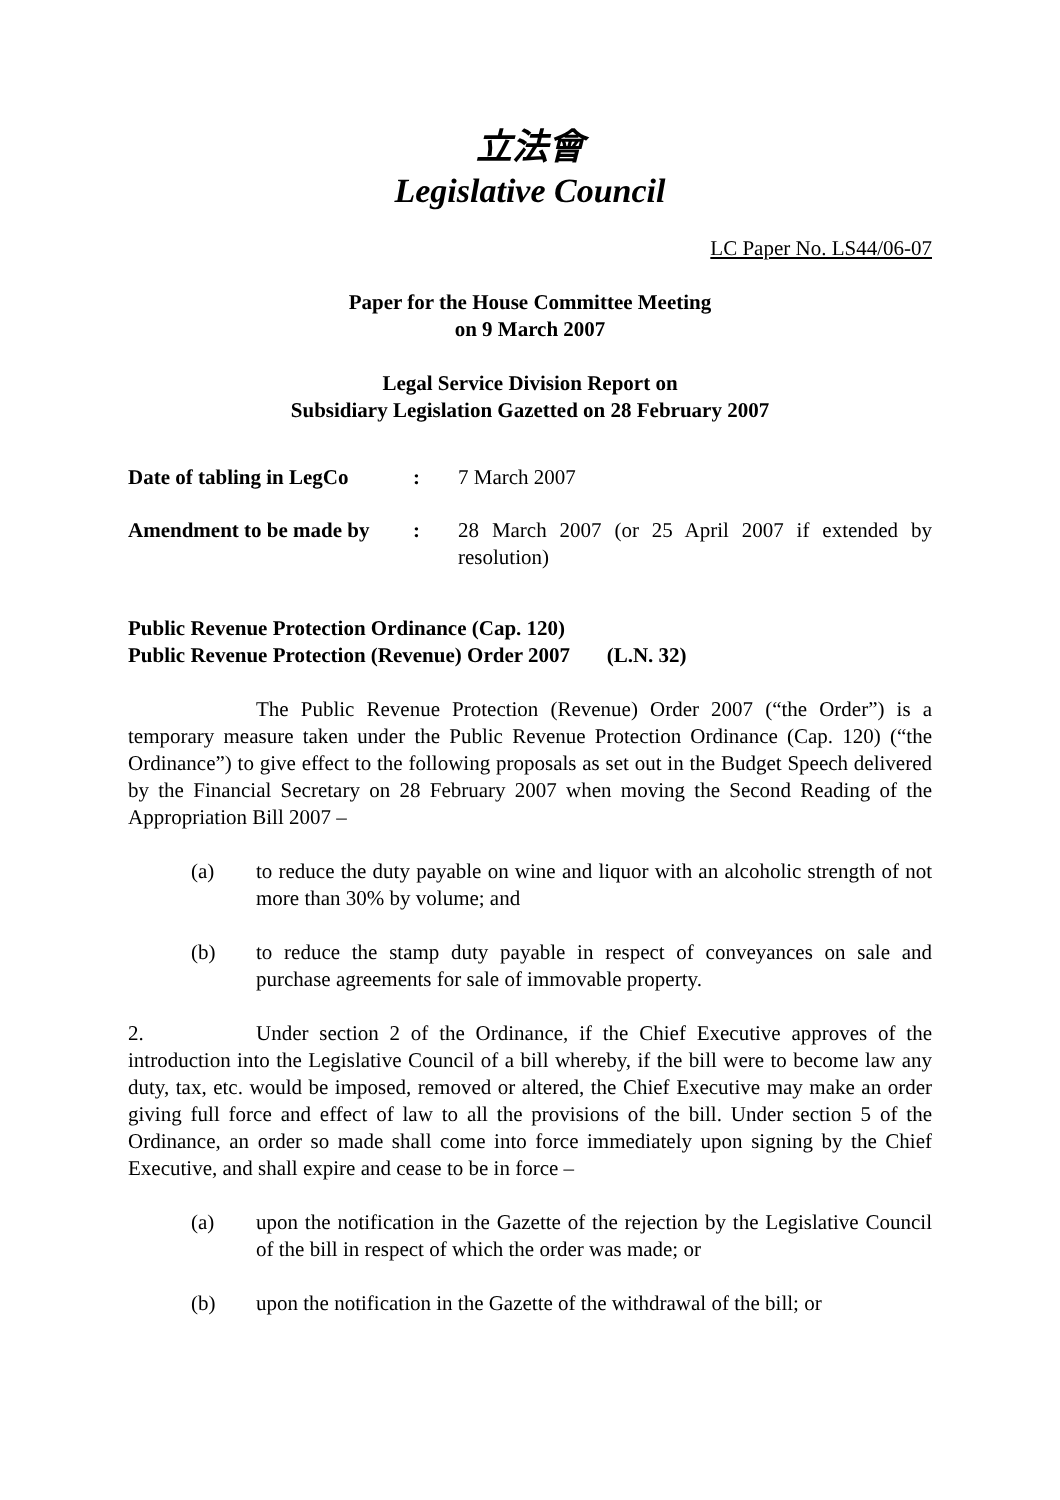立法會
Legislative Council
LC Paper No. LS44/06-07
Paper for the House Committee Meeting
on 9 March 2007
Legal Service Division Report on
Subsidiary Legislation Gazetted on 28 February 2007
| Date of tabling in LegCo | : | 7 March 2007 |
| Amendment to be made by | : | 28 March 2007 (or 25 April 2007 if extended by resolution) |
Public Revenue Protection Ordinance (Cap. 120)
Public Revenue Protection (Revenue) Order 2007 (L.N. 32)
The Public Revenue Protection (Revenue) Order 2007 (“the Order”) is a temporary measure taken under the Public Revenue Protection Ordinance (Cap. 120) (“the Ordinance”) to give effect to the following proposals as set out in the Budget Speech delivered by the Financial Secretary on 28 February 2007 when moving the Second Reading of the Appropriation Bill 2007 –
(a) to reduce the duty payable on wine and liquor with an alcoholic strength of not more than 30% by volume; and
(b) to reduce the stamp duty payable in respect of conveyances on sale and purchase agreements for sale of immovable property.
2. Under section 2 of the Ordinance, if the Chief Executive approves of the introduction into the Legislative Council of a bill whereby, if the bill were to become law any duty, tax, etc. would be imposed, removed or altered, the Chief Executive may make an order giving full force and effect of law to all the provisions of the bill. Under section 5 of the Ordinance, an order so made shall come into force immediately upon signing by the Chief Executive, and shall expire and cease to be in force –
(a) upon the notification in the Gazette of the rejection by the Legislative Council of the bill in respect of which the order was made; or
(b) upon the notification in the Gazette of the withdrawal of the bill; or